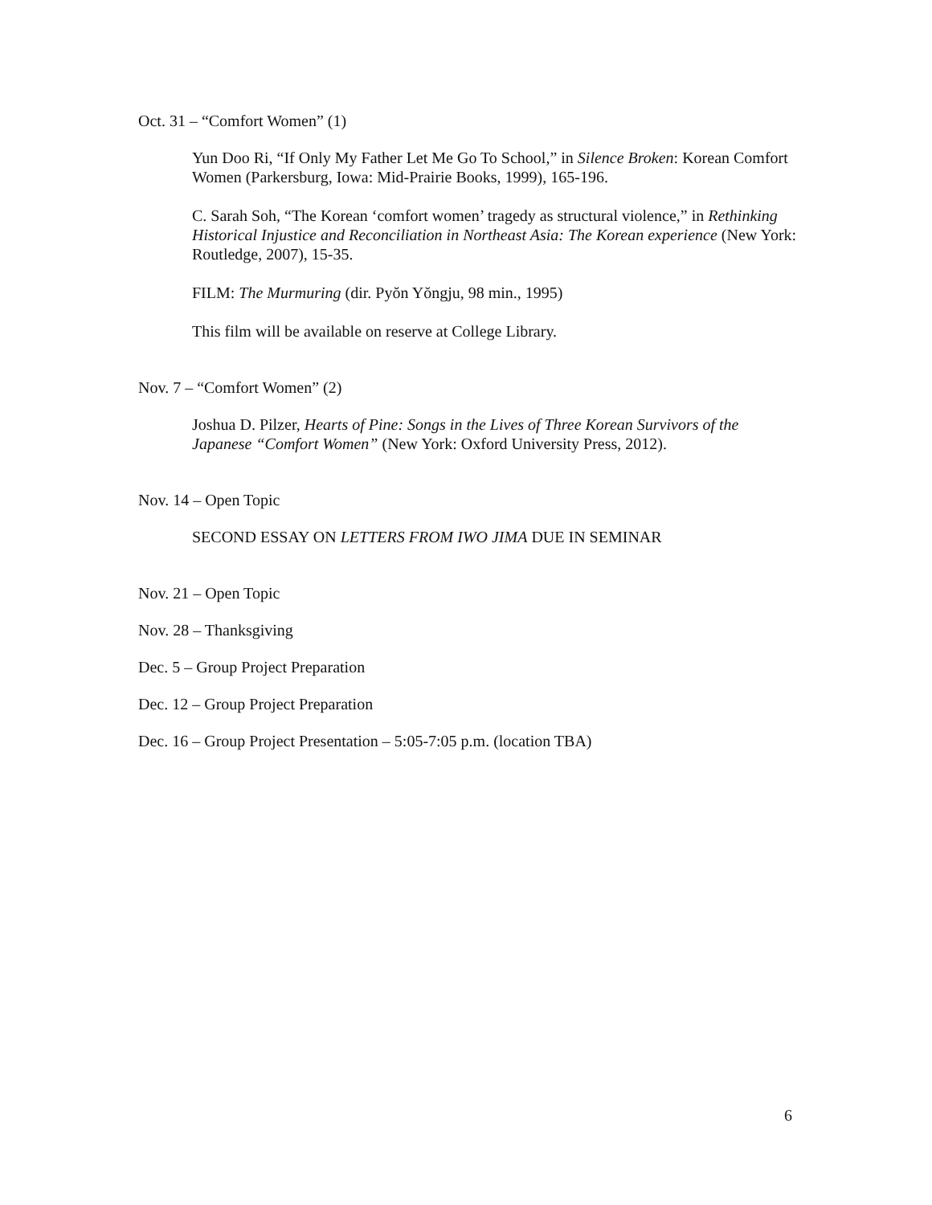Oct. 31 – “Comfort Women” (1)
Yun Doo Ri, “If Only My Father Let Me Go To School,” in Silence Broken: Korean Comfort Women (Parkersburg, Iowa: Mid-Prairie Books, 1999), 165-196.
C. Sarah Soh, “The Korean ‘comfort women’ tragedy as structural violence,” in Rethinking Historical Injustice and Reconciliation in Northeast Asia: The Korean experience (New York: Routledge, 2007), 15-35.
FILM: The Murmuring (dir. Pyŏn Yŏngju, 98 min., 1995)
This film will be available on reserve at College Library.
Nov. 7 – “Comfort Women” (2)
Joshua D. Pilzer, Hearts of Pine: Songs in the Lives of Three Korean Survivors of the Japanese “Comfort Women” (New York: Oxford University Press, 2012).
Nov. 14 – Open Topic
SECOND ESSAY ON LETTERS FROM IWO JIMA DUE IN SEMINAR
Nov. 21 – Open Topic
Nov. 28 – Thanksgiving
Dec. 5 – Group Project Preparation
Dec. 12 – Group Project Preparation
Dec. 16 – Group Project Presentation – 5:05-7:05 p.m. (location TBA)
6